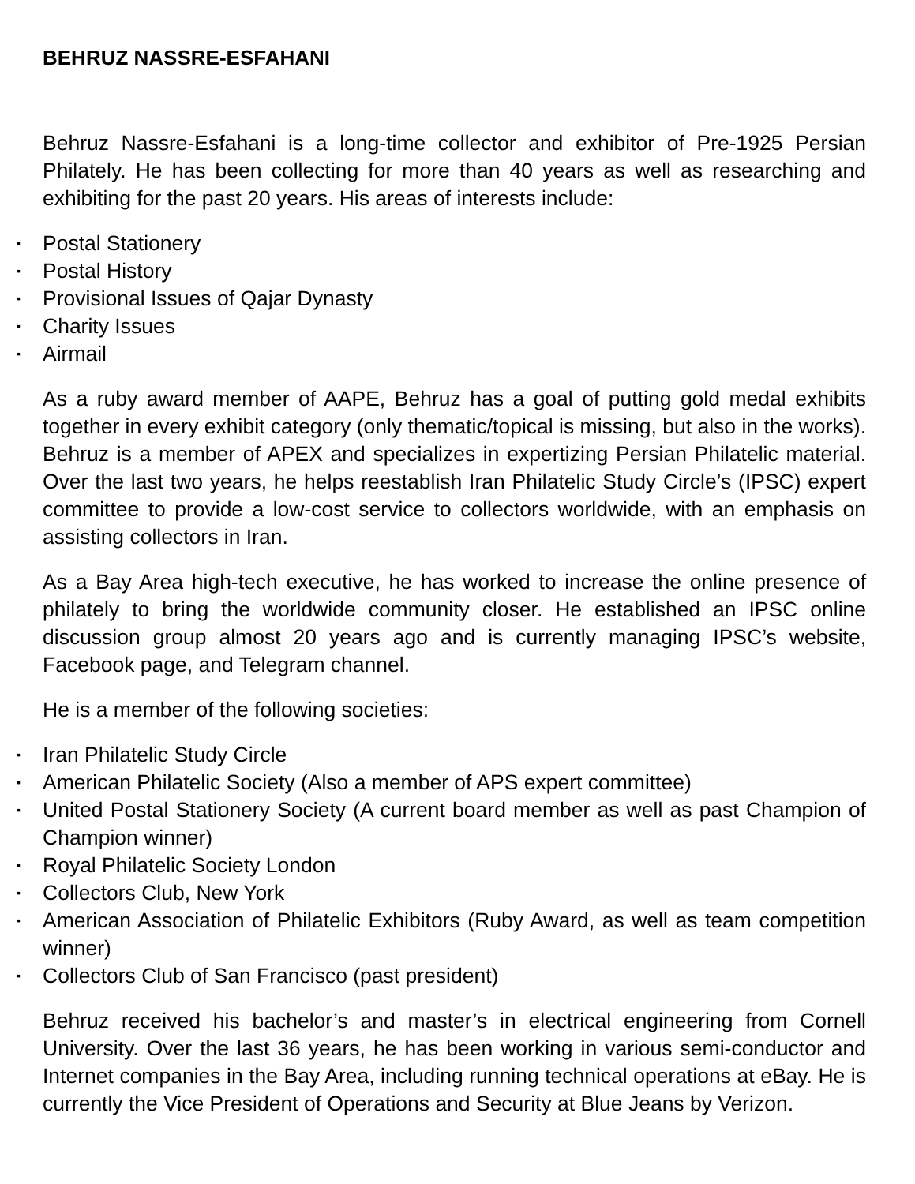BEHRUZ NASSRE-ESFAHANI
Behruz Nassre-Esfahani is a long-time collector and exhibitor of Pre-1925 Persian Philately. He has been collecting for more than 40 years as well as researching and exhibiting for the past 20 years. His areas of interests include:
▪ Postal Stationery
▪ Postal History
▪ Provisional Issues of Qajar Dynasty
▪ Charity Issues
▪ Airmail
As a ruby award member of AAPE, Behruz has a goal of putting gold medal exhibits together in every exhibit category (only thematic/topical is missing, but also in the works). Behruz is a member of APEX and specializes in expertizing Persian Philatelic material. Over the last two years, he helps reestablish Iran Philatelic Study Circle’s (IPSC) expert committee to provide a low-cost service to collectors worldwide, with an emphasis on assisting collectors in Iran.
As a Bay Area high-tech executive, he has worked to increase the online presence of philately to bring the worldwide community closer. He established an IPSC online discussion group almost 20 years ago and is currently managing IPSC’s website, Facebook page, and Telegram channel.
He is a member of the following societies:
▪ Iran Philatelic Study Circle
▪ American Philatelic Society (Also a member of APS expert committee)
▪ United Postal Stationery Society (A current board member as well as past Champion of Champion winner)
▪ Royal Philatelic Society London
▪ Collectors Club, New York
▪ American Association of Philatelic Exhibitors (Ruby Award, as well as team competition winner)
▪ Collectors Club of San Francisco (past president)
Behruz received his bachelor’s and master’s in electrical engineering from Cornell University. Over the last 36 years, he has been working in various semi-conductor and Internet companies in the Bay Area, including running technical operations at eBay. He is currently the Vice President of Operations and Security at Blue Jeans by Verizon.